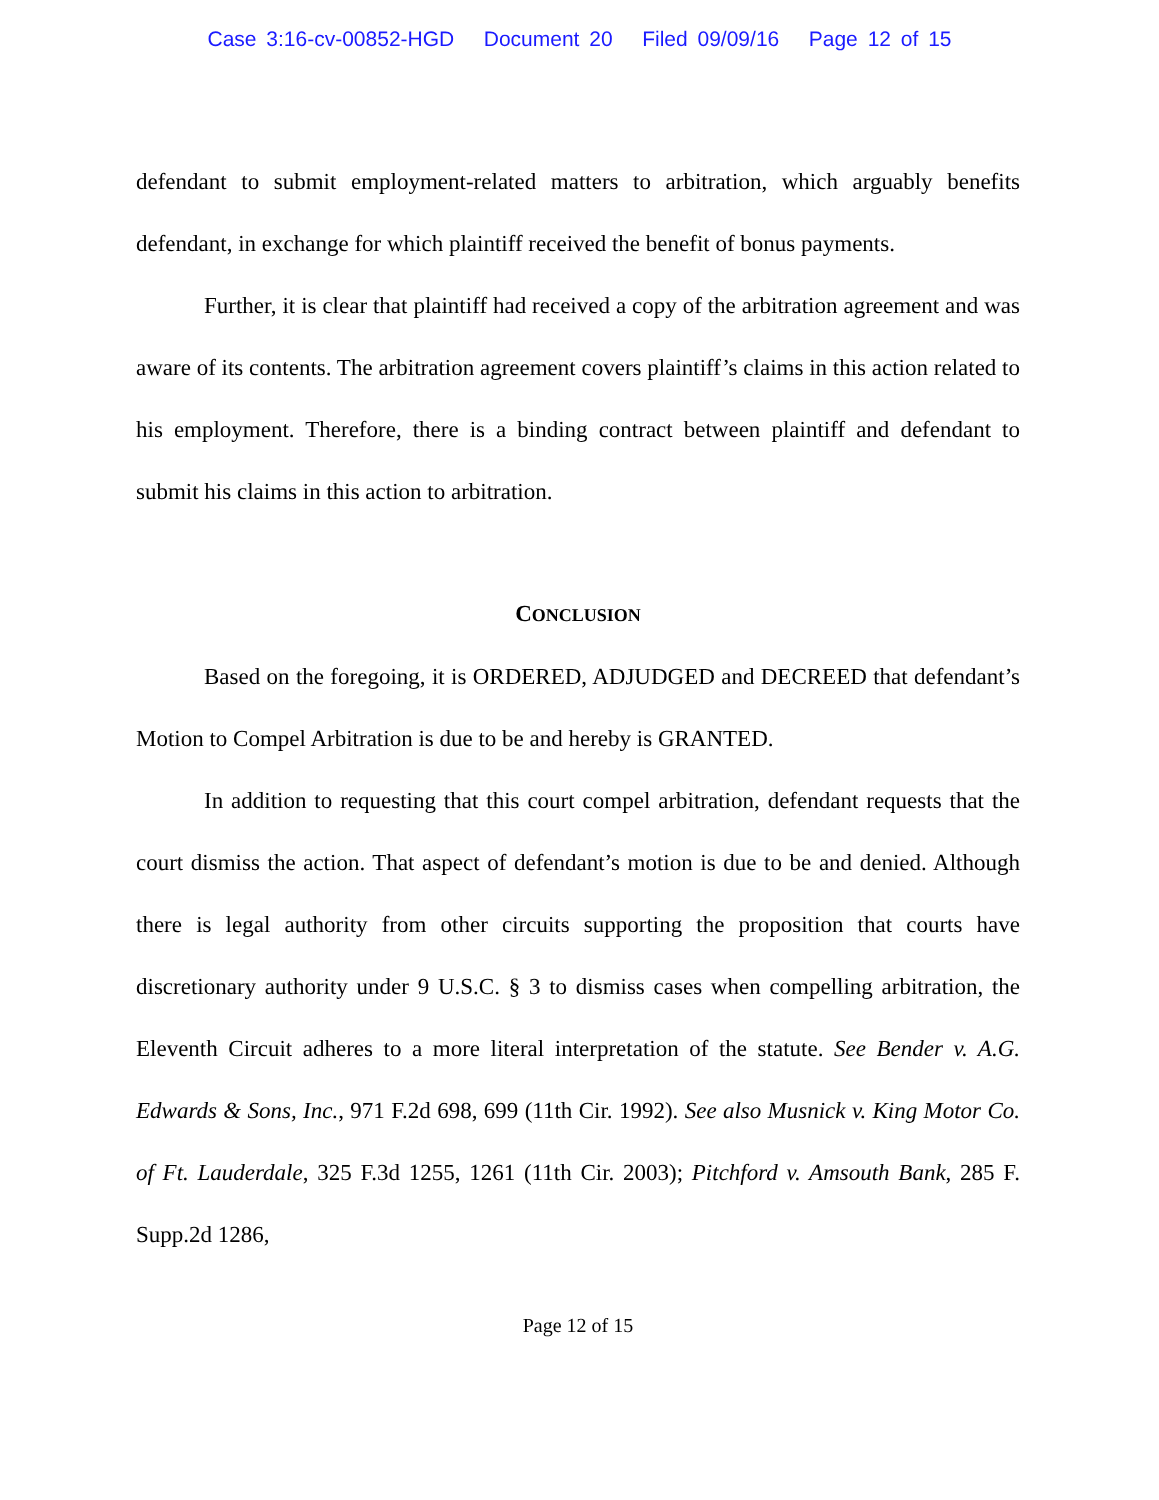Case 3:16-cv-00852-HGD Document 20 Filed 09/09/16 Page 12 of 15
defendant to submit employment-related matters to arbitration, which arguably benefits defendant, in exchange for which plaintiff received the benefit of bonus payments.
Further, it is clear that plaintiff had received a copy of the arbitration agreement and was aware of its contents. The arbitration agreement covers plaintiff’s claims in this action related to his employment. Therefore, there is a binding contract between plaintiff and defendant to submit his claims in this action to arbitration.
CONCLUSION
Based on the foregoing, it is ORDERED, ADJUDGED and DECREED that defendant’s Motion to Compel Arbitration is due to be and hereby is GRANTED.
In addition to requesting that this court compel arbitration, defendant requests that the court dismiss the action. That aspect of defendant’s motion is due to be and denied. Although there is legal authority from other circuits supporting the proposition that courts have discretionary authority under 9 U.S.C. § 3 to dismiss cases when compelling arbitration, the Eleventh Circuit adheres to a more literal interpretation of the statute. See Bender v. A.G. Edwards & Sons, Inc., 971 F.2d 698, 699 (11th Cir. 1992). See also Musnick v. King Motor Co. of Ft. Lauderdale, 325 F.3d 1255, 1261 (11th Cir. 2003); Pitchford v. Amsouth Bank, 285 F. Supp.2d 1286,
Page 12 of 15